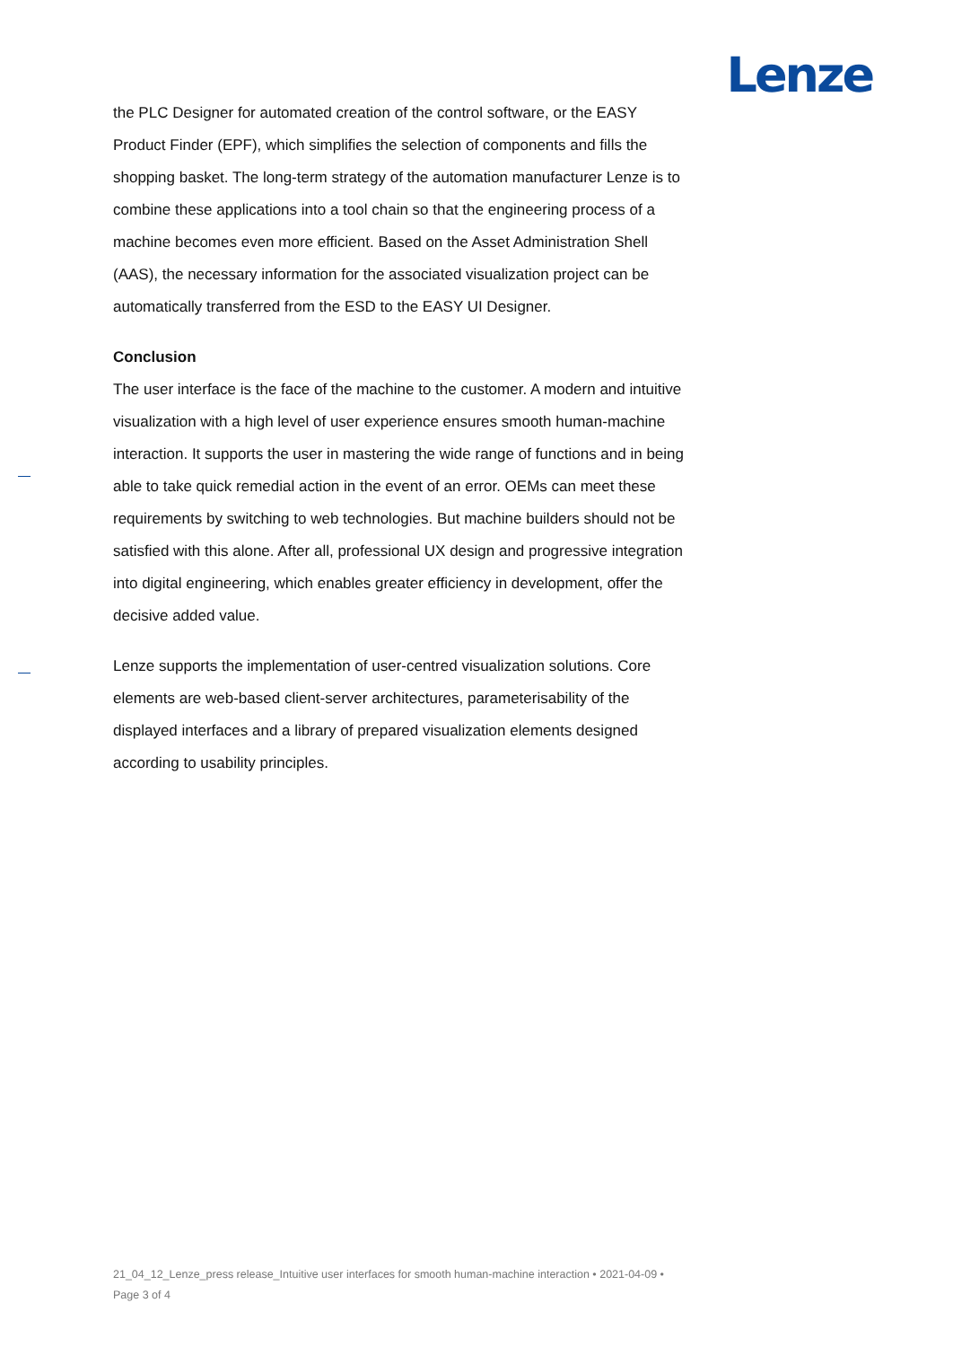Lenze
the PLC Designer for automated creation of the control software, or the EASY Product Finder (EPF), which simplifies the selection of components and fills the shopping basket. The long-term strategy of the automation manufacturer Lenze is to combine these applications into a tool chain so that the engineering process of a machine becomes even more efficient. Based on the Asset Administration Shell (AAS), the necessary information for the associated visualization project can be automatically transferred from the ESD to the EASY UI Designer.
Conclusion
The user interface is the face of the machine to the customer. A modern and intuitive visualization with a high level of user experience ensures smooth human-machine interaction. It supports the user in mastering the wide range of functions and in being able to take quick remedial action in the event of an error. OEMs can meet these requirements by switching to web technologies. But machine builders should not be satisfied with this alone. After all, professional UX design and progressive integration into digital engineering, which enables greater efficiency in development, offer the decisive added value.
Lenze supports the implementation of user-centred visualization solutions. Core elements are web-based client-server architectures, parameterisability of the displayed interfaces and a library of prepared visualization elements designed according to usability principles.
21_04_12_Lenze_press release_Intuitive user interfaces for smooth human-machine interaction • 2021-04-09 • Page 3 of 4